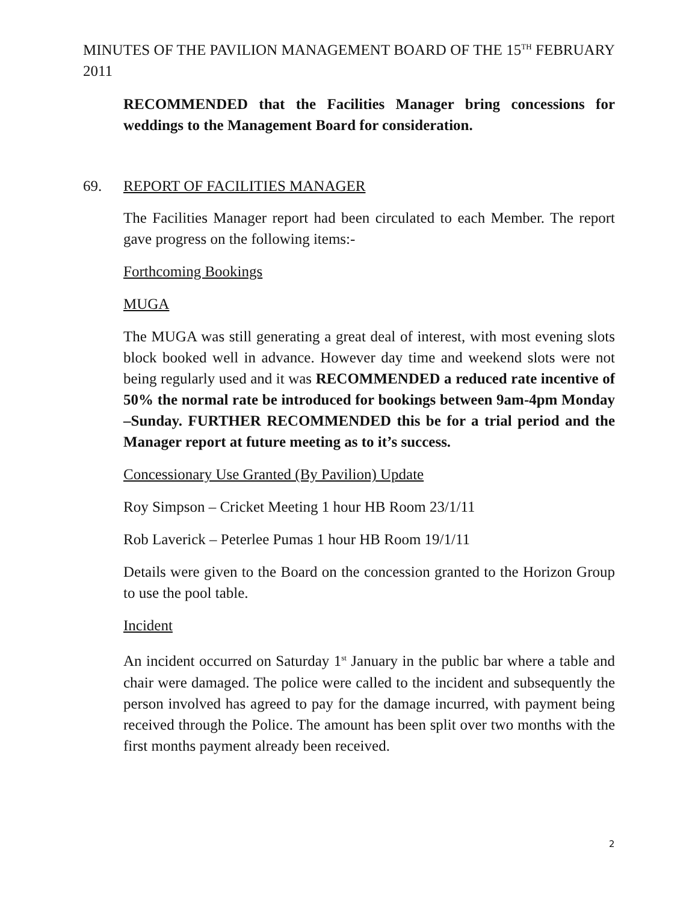MINUTES OF THE PAVILION MANAGEMENT BOARD OF THE 15<sup>TH</sup> FEBRUARY 2011
RECOMMENDED that the Facilities Manager bring concessions for weddings to the Management Board for consideration.
69. REPORT OF FACILITIES MANAGER
The Facilities Manager report had been circulated to each Member. The report gave progress on the following items:-
Forthcoming Bookings
MUGA
The MUGA was still generating a great deal of interest, with most evening slots block booked well in advance. However day time and weekend slots were not being regularly used and it was RECOMMENDED a reduced rate incentive of 50% the normal rate be introduced for bookings between 9am-4pm Monday –Sunday. FURTHER RECOMMENDED this be for a trial period and the Manager report at future meeting as to it’s success.
Concessionary Use Granted (By Pavilion) Update
Roy Simpson – Cricket Meeting 1 hour HB Room 23/1/11
Rob Laverick – Peterlee Pumas 1 hour HB Room 19/1/11
Details were given to the Board on the concession granted to the Horizon Group to use the pool table.
Incident
An incident occurred on Saturday 1<sup>st</sup> January in the public bar where a table and chair were damaged. The police were called to the incident and subsequently the person involved has agreed to pay for the damage incurred, with payment being received through the Police. The amount has been split over two months with the first months payment already been received.
2